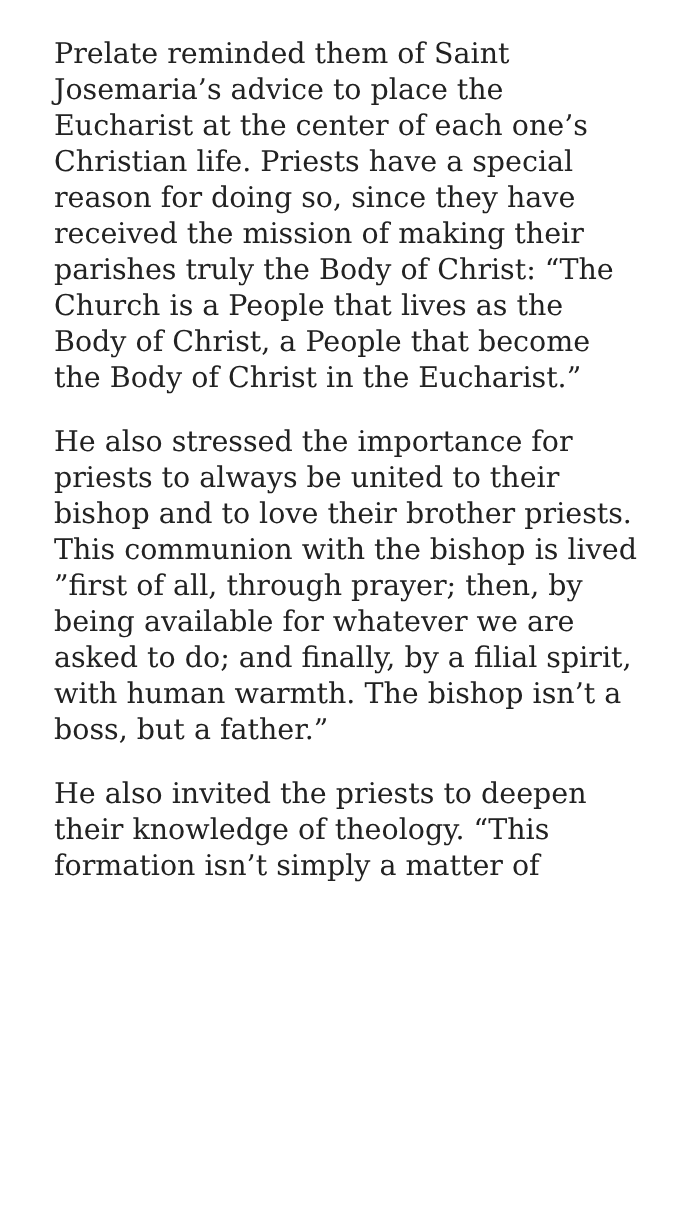Prelate reminded them of Saint Josemaria’s advice to place the Eucharist at the center of each one’s Christian life. Priests have a special reason for doing so, since they have received the mission of making their parishes truly the Body of Christ: “The Church is a People that lives as the Body of Christ, a People that become the Body of Christ in the Eucharist.”
He also stressed the importance for priests to always be united to their bishop and to love their brother priests. This communion with the bishop is lived ”first of all, through prayer; then, by being available for whatever we are asked to do; and finally, by a filial spirit, with human warmth. The bishop isn’t a boss, but a father.”
He also invited the priests to deepen their knowledge of theology. “This formation isn’t simply a matter of